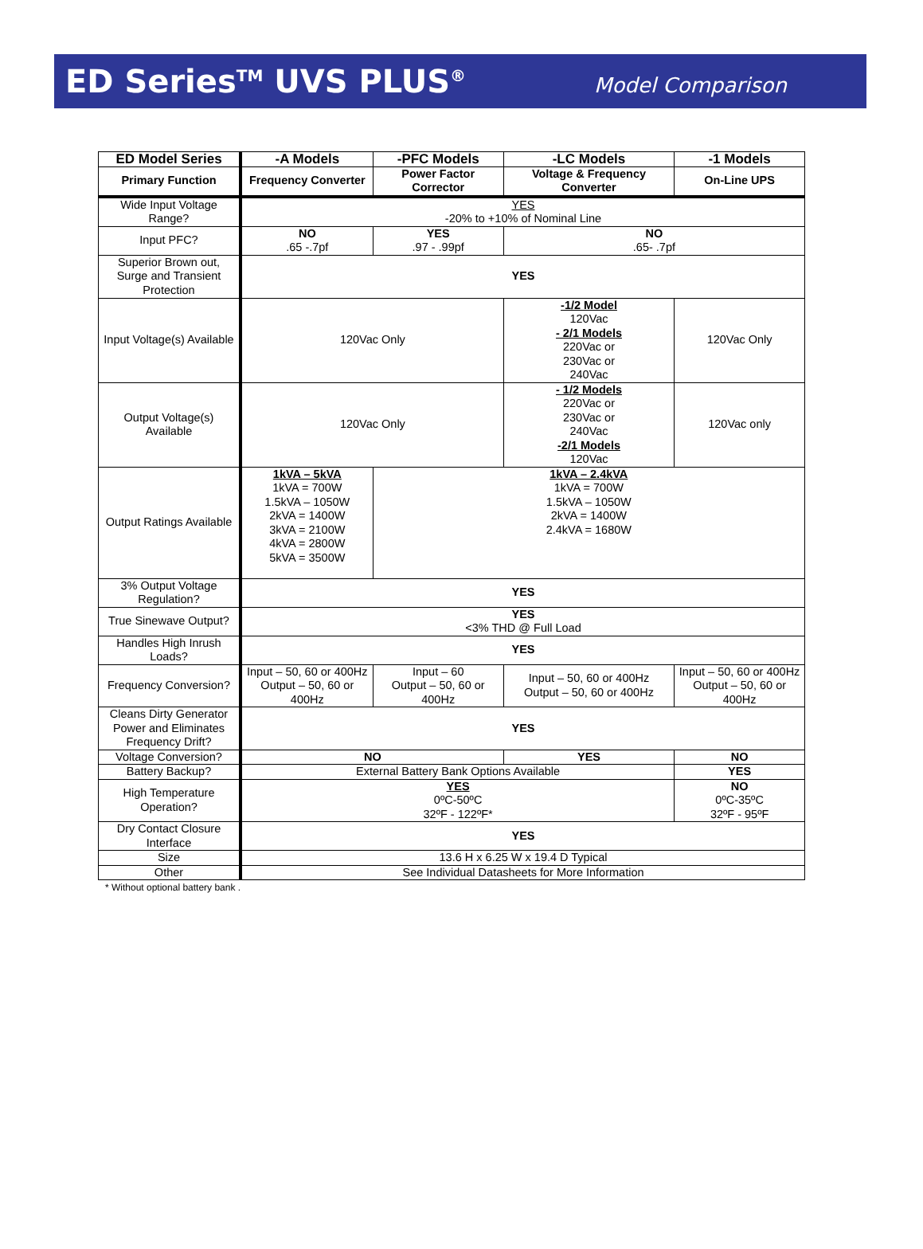ED Series<sup>TM</sup> UVS PLUS<sup>®</sup>
Model Comparison
| ED Model Series | -A Models | -PFC Models | -LC Models | -1 Models |
| --- | --- | --- | --- | --- |
| Primary Function | Frequency Converter | Power Factor Corrector | Voltage & Frequency Converter | On-Line UPS |
| Wide Input Voltage Range? | YES -20% to +10% of Nominal Line | | | |
| Input PFC? | NO .65 -.7pf | YES .97 - .99pf | NO .65- .7pf | |
| Superior Brown out, Surge and Transient Protection | YES | | | |
| Input Voltage(s) Available | 120Vac Only | | -1/2 Model 120Vac - 2/1 Models 220Vac or 230Vac or 240Vac | 120Vac Only |
| Output Voltage(s) Available | 120Vac Only | | - 1/2 Models 220Vac or 230Vac or 240Vac -2/1 Models 120Vac | 120Vac only |
| Output Ratings Available | 1kVA – 5kVA 1kVA = 700W 1.5kVA – 1050W 2kVA = 1400W 3kVA = 2100W 4kVA = 2800W 5kVA = 3500W | 1kVA – 2.4kVA 1kVA = 700W 1.5kVA – 1050W 2kVA = 1400W 2.4kVA = 1680W | | |
| 3% Output Voltage Regulation? | YES | | | |
| True Sinewave Output? | YES <3% THD @ Full Load | | | |
| Handles High Inrush Loads? | YES | | | |
| Frequency Conversion? | Input – 50, 60 or 400Hz Output – 50, 60 or 400Hz | Input – 60 Output – 50, 60 or 400Hz | Input – 50, 60 or 400Hz Output – 50, 60 or 400Hz | Input – 50, 60 or 400Hz Output – 50, 60 or 400Hz |
| Cleans Dirty Generator Power and Eliminates Frequency Drift? | YES | | | |
| Voltage Conversion? | NO | | YES | NO |
| Battery Backup? | External Battery Bank Options Available | | | YES |
| High Temperature Operation? | YES 0ºC-50ºC 32ºF - 122ºF* | | | NO 0ºC-35ºC 32ºF - 95ºF |
| Dry Contact Closure Interface | YES | | | |
| Size | 13.6 H x 6.25 W x 19.4 D Typical | | | |
| Other | See Individual Datasheets for More Information | | | |
* Without optional battery bank .